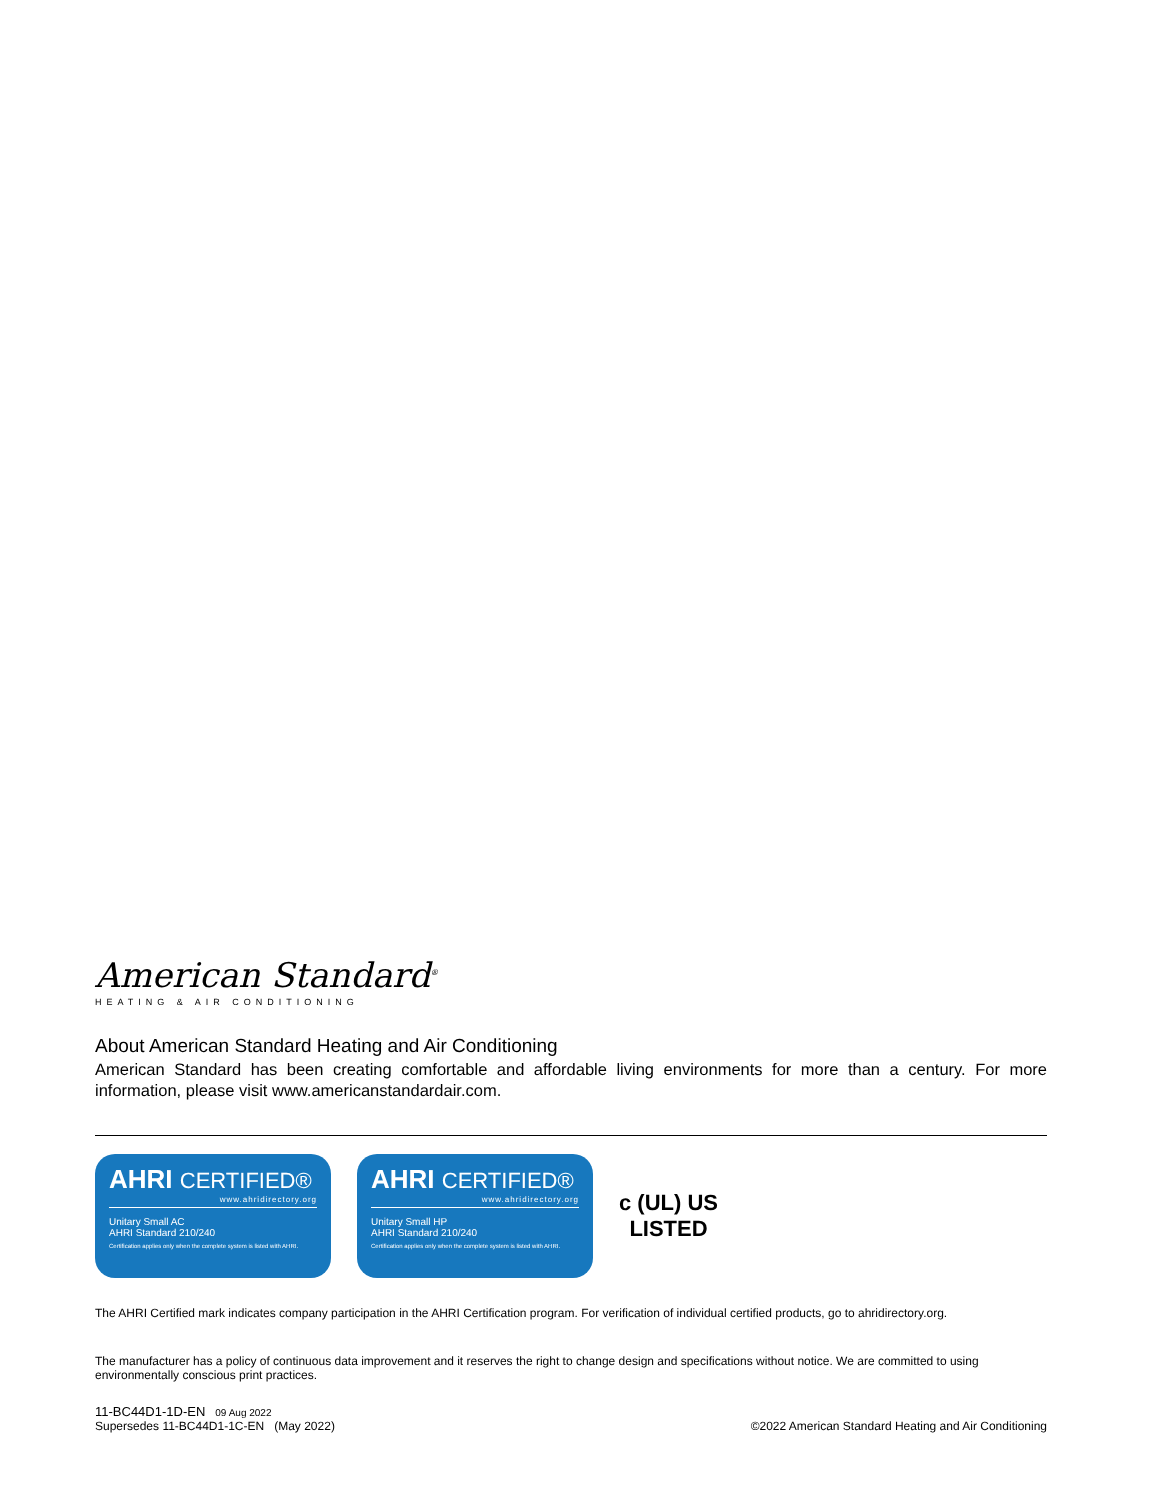American Standard<sup>®</sup>
HEATING & AIR CONDITIONING
About American Standard Heating and Air Conditioning
American Standard has been creating comfortable and affordable living environments for more than a century. For more information, please visit www.americanstandardair.com.
AHRI CERTIFIED®
www.ahridirectory.org
Unitary Small AC
AHRI Standard 210/240
Certification applies only when the complete system is listed with AHRI.
AHRI CERTIFIED®
www.ahridirectory.org
Unitary Small HP
AHRI Standard 210/240
Certification applies only when the complete system is listed with AHRI.
c (UL) US
LISTED
The AHRI Certified mark indicates company participation in the AHRI Certification program. For verification of individual certified products, go to ahridirectory.org.
The manufacturer has a policy of continuous data improvement and it reserves the right to change design and specifications without notice. We are committed to using environmentally conscious print practices.
11-BC44D1-1D-EN 09 Aug 2022
Supersedes 11-BC44D1-1C-EN (May 2022)
©2022 American Standard Heating and Air Conditioning